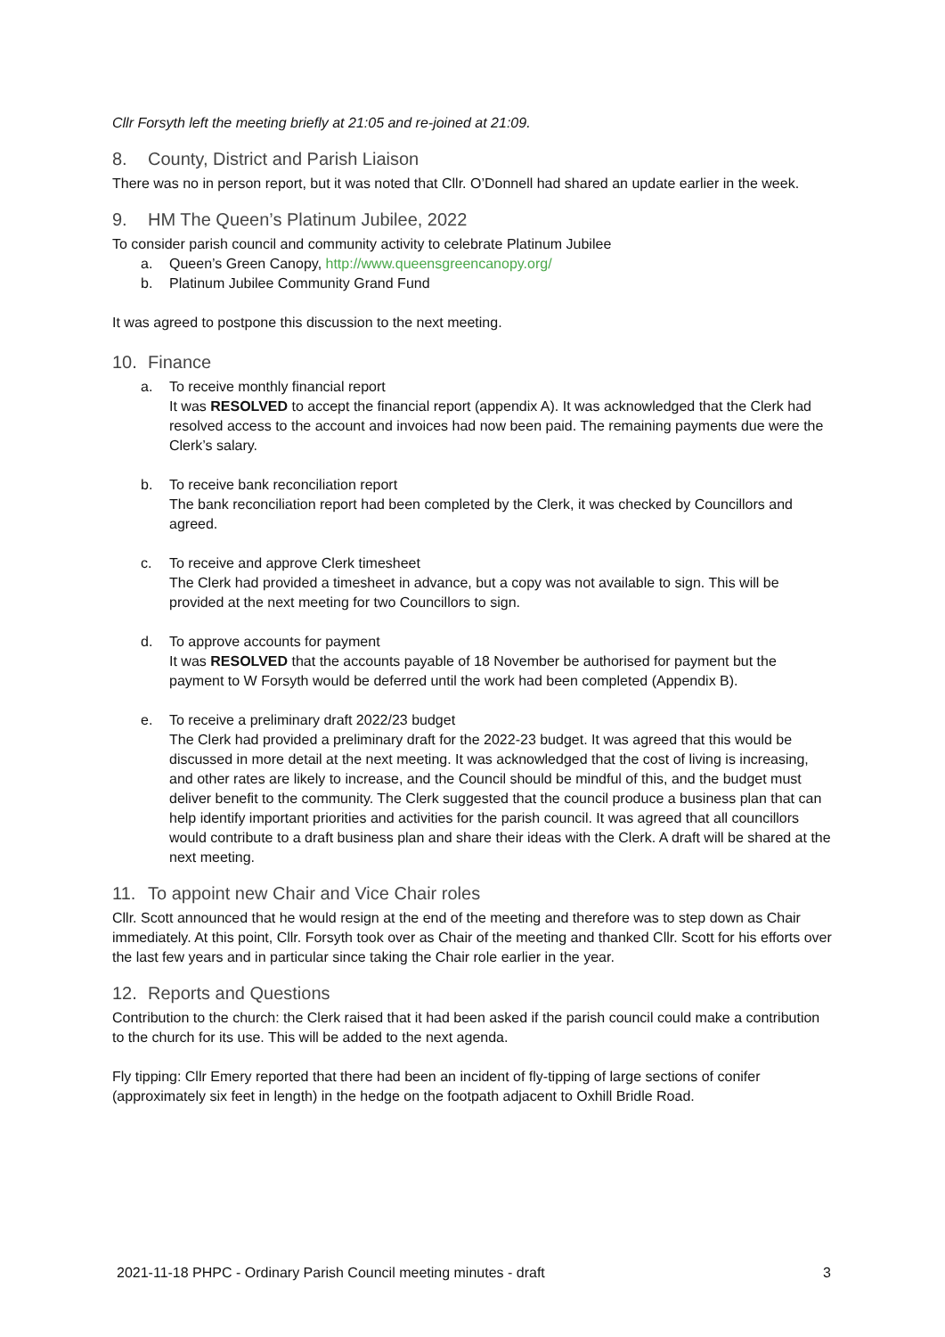Cllr Forsyth left the meeting briefly at 21:05 and re-joined at 21:09.
8. County, District and Parish Liaison
There was no in person report, but it was noted that Cllr. O’Donnell had shared an update earlier in the week.
9. HM The Queen’s Platinum Jubilee, 2022
To consider parish council and community activity to celebrate Platinum Jubilee
a. Queen’s Green Canopy, http://www.queensgreencanopy.org/
b. Platinum Jubilee Community Grand Fund
It was agreed to postpone this discussion to the next meeting.
10. Finance
a. To receive monthly financial report
It was RESOLVED to accept the financial report (appendix A). It was acknowledged that the Clerk had resolved access to the account and invoices had now been paid. The remaining payments due were the Clerk’s salary.
b. To receive bank reconciliation report
The bank reconciliation report had been completed by the Clerk, it was checked by Councillors and agreed.
c. To receive and approve Clerk timesheet
The Clerk had provided a timesheet in advance, but a copy was not available to sign. This will be provided at the next meeting for two Councillors to sign.
d. To approve accounts for payment
It was RESOLVED that the accounts payable of 18 November be authorised for payment but the payment to W Forsyth would be deferred until the work had been completed (Appendix B).
e. To receive a preliminary draft 2022/23 budget
The Clerk had provided a preliminary draft for the 2022-23 budget. It was agreed that this would be discussed in more detail at the next meeting. It was acknowledged that the cost of living is increasing, and other rates are likely to increase, and the Council should be mindful of this, and the budget must deliver benefit to the community. The Clerk suggested that the council produce a business plan that can help identify important priorities and activities for the parish council. It was agreed that all councillors would contribute to a draft business plan and share their ideas with the Clerk. A draft will be shared at the next meeting.
11. To appoint new Chair and Vice Chair roles
Cllr. Scott announced that he would resign at the end of the meeting and therefore was to step down as Chair immediately. At this point, Cllr. Forsyth took over as Chair of the meeting and thanked Cllr. Scott for his efforts over the last few years and in particular since taking the Chair role earlier in the year.
12. Reports and Questions
Contribution to the church: the Clerk raised that it had been asked if the parish council could make a contribution to the church for its use. This will be added to the next agenda.
Fly tipping: Cllr Emery reported that there had been an incident of fly-tipping of large sections of conifer (approximately six feet in length) in the hedge on the footpath adjacent to Oxhill Bridle Road.
2021-11-18 PHPC - Ordinary Parish Council meeting minutes - draft 3